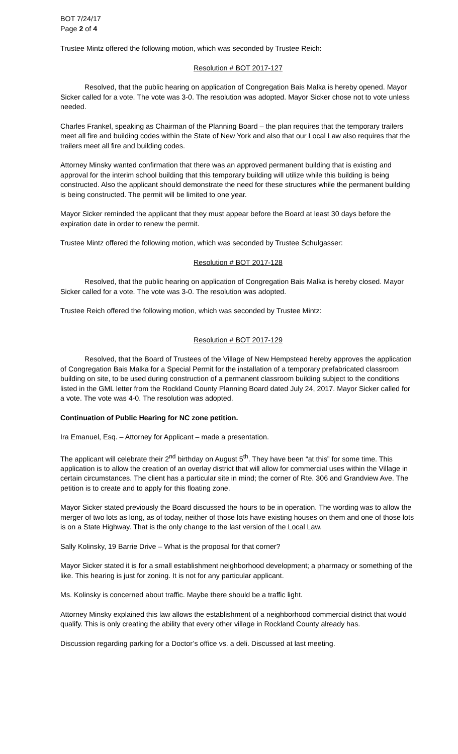BOT 7/24/17
Page 2 of 4
Trustee Mintz offered the following motion, which was seconded by Trustee Reich:
Resolution # BOT 2017-127
Resolved, that the public hearing on application of Congregation Bais Malka is hereby opened. Mayor Sicker called for a vote. The vote was 3-0. The resolution was adopted. Mayor Sicker chose not to vote unless needed.
Charles Frankel, speaking as Chairman of the Planning Board – the plan requires that the temporary trailers meet all fire and building codes within the State of New York and also that our Local Law also requires that the trailers meet all fire and building codes.
Attorney Minsky wanted confirmation that there was an approved permanent building that is existing and approval for the interim school building that this temporary building will utilize while this building is being constructed. Also the applicant should demonstrate the need for these structures while the permanent building is being constructed. The permit will be limited to one year.
Mayor Sicker reminded the applicant that they must appear before the Board at least 30 days before the expiration date in order to renew the permit.
Trustee Mintz offered the following motion, which was seconded by Trustee Schulgasser:
Resolution # BOT 2017-128
Resolved, that the public hearing on application of Congregation Bais Malka is hereby closed. Mayor Sicker called for a vote. The vote was 3-0. The resolution was adopted.
Trustee Reich offered the following motion, which was seconded by Trustee Mintz:
Resolution # BOT 2017-129
Resolved, that the Board of Trustees of the Village of New Hempstead hereby approves the application of Congregation Bais Malka for a Special Permit for the installation of a temporary prefabricated classroom building on site, to be used during construction of a permanent classroom building subject to the conditions listed in the GML letter from the Rockland County Planning Board dated July 24, 2017. Mayor Sicker called for a vote. The vote was 4-0. The resolution was adopted.
Continuation of Public Hearing for NC zone petition.
Ira Emanuel, Esq. – Attorney for Applicant – made a presentation.
The applicant will celebrate their 2<sup>nd</sup> birthday on August 5<sup>th</sup>. They have been “at this” for some time. This application is to allow the creation of an overlay district that will allow for commercial uses within the Village in certain circumstances. The client has a particular site in mind; the corner of Rte. 306 and Grandview Ave. The petition is to create and to apply for this floating zone.
Mayor Sicker stated previously the Board discussed the hours to be in operation. The wording was to allow the merger of two lots as long, as of today, neither of those lots have existing houses on them and one of those lots is on a State Highway. That is the only change to the last version of the Local Law.
Sally Kolinsky, 19 Barrie Drive – What is the proposal for that corner?
Mayor Sicker stated it is for a small establishment neighborhood development; a pharmacy or something of the like. This hearing is just for zoning. It is not for any particular applicant.
Ms. Kolinsky is concerned about traffic. Maybe there should be a traffic light.
Attorney Minsky explained this law allows the establishment of a neighborhood commercial district that would qualify. This is only creating the ability that every other village in Rockland County already has.
Discussion regarding parking for a Doctor’s office vs. a deli. Discussed at last meeting.